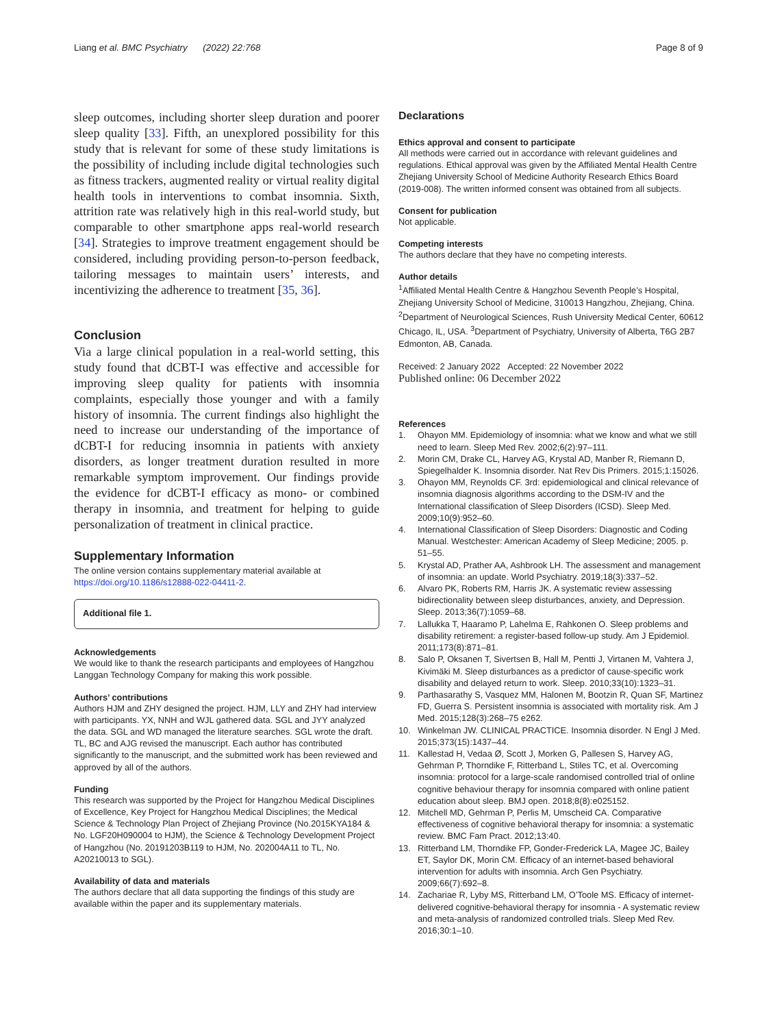Liang et al. BMC Psychiatry (2022) 22:768
Page 8 of 9
sleep outcomes, including shorter sleep duration and poorer sleep quality [33]. Fifth, an unexplored possibility for this study that is relevant for some of these study limitations is the possibility of including include digital technologies such as fitness trackers, augmented reality or virtual reality digital health tools in interventions to combat insomnia. Sixth, attrition rate was relatively high in this real-world study, but comparable to other smartphone apps real-world research [34]. Strategies to improve treatment engagement should be considered, including providing person-to-person feedback, tailoring messages to maintain users’ interests, and incentivizing the adherence to treatment [35, 36].
Conclusion
Via a large clinical population in a real-world setting, this study found that dCBT-I was effective and accessible for improving sleep quality for patients with insomnia complaints, especially those younger and with a family history of insomnia. The current findings also highlight the need to increase our understanding of the importance of dCBT-I for reducing insomnia in patients with anxiety disorders, as longer treatment duration resulted in more remarkable symptom improvement. Our findings provide the evidence for dCBT-I efficacy as mono- or combined therapy in insomnia, and treatment for helping to guide personalization of treatment in clinical practice.
Supplementary Information
The online version contains supplementary material available at https://doi.org/10.1186/s12888-022-04411-2.
Additional file 1.
Acknowledgements
We would like to thank the research participants and employees of Hangzhou Langgan Technology Company for making this work possible.
Authors’ contributions
Authors HJM and ZHY designed the project. HJM, LLY and ZHY had interview with participants. YX, NNH and WJL gathered data. SGL and JYY analyzed the data. SGL and WD managed the literature searches. SGL wrote the draft. TL, BC and AJG revised the manuscript. Each author has contributed significantly to the manuscript, and the submitted work has been reviewed and approved by all of the authors.
Funding
This research was supported by the Project for Hangzhou Medical Disciplines of Excellence, Key Project for Hangzhou Medical Disciplines; the Medical Science & Technology Plan Project of Zhejiang Province (No.2015KYA184 & No. LGF20H090004 to HJM), the Science & Technology Development Project of Hangzhou (No. 20191203B119 to HJM, No. 202004A11 to TL, No. A20210013 to SGL).
Availability of data and materials
The authors declare that all data supporting the findings of this study are available within the paper and its supplementary materials.
Declarations
Ethics approval and consent to participate
All methods were carried out in accordance with relevant guidelines and regulations. Ethical approval was given by the Affiliated Mental Health Centre Zhejiang University School of Medicine Authority Research Ethics Board (2019-008). The written informed consent was obtained from all subjects.
Consent for publication
Not applicable.
Competing interests
The authors declare that they have no competing interests.
Author details
<sup>1</sup> Affiliated Mental Health Centre & Hangzhou Seventh People’s Hospital, Zhejiang University School of Medicine, 310013 Hangzhou, Zhejiang, China. <sup>2</sup>Department of Neurological Sciences, Rush University Medical Center, 60612 Chicago, IL, USA. <sup>3</sup>Department of Psychiatry, University of Alberta, T6G 2B7 Edmonton, AB, Canada.
Received: 2 January 2022 Accepted: 22 November 2022
Published online: 06 December 2022
References
1. Ohayon MM. Epidemiology of insomnia: what we know and what we still need to learn. Sleep Med Rev. 2002;6(2):97–111.
2. Morin CM, Drake CL, Harvey AG, Krystal AD, Manber R, Riemann D, Spiegelhalder K. Insomnia disorder. Nat Rev Dis Primers. 2015;1:15026.
3. Ohayon MM, Reynolds CF. 3rd: epidemiological and clinical relevance of insomnia diagnosis algorithms according to the DSM-IV and the International classification of Sleep Disorders (ICSD). Sleep Med. 2009;10(9):952–60.
4. International Classification of Sleep Disorders: Diagnostic and Coding Manual. Westchester: American Academy of Sleep Medicine; 2005. p. 51–55.
5. Krystal AD, Prather AA, Ashbrook LH. The assessment and management of insomnia: an update. World Psychiatry. 2019;18(3):337–52.
6. Alvaro PK, Roberts RM, Harris JK. A systematic review assessing bidirectionality between sleep disturbances, anxiety, and Depression. Sleep. 2013;36(7):1059–68.
7. Lallukka T, Haaramo P, Lahelma E, Rahkonen O. Sleep problems and disability retirement: a register-based follow-up study. Am J Epidemiol. 2011;173(8):871–81.
8. Salo P, Oksanen T, Sivertsen B, Hall M, Pentti J, Virtanen M, Vahtera J, Kivimäki M. Sleep disturbances as a predictor of cause-specific work disability and delayed return to work. Sleep. 2010;33(10):1323–31.
9. Parthasarathy S, Vasquez MM, Halonen M, Bootzin R, Quan SF, Martinez FD, Guerra S. Persistent insomnia is associated with mortality risk. Am J Med. 2015;128(3):268–75 e262.
10. Winkelman JW. CLINICAL PRACTICE. Insomnia disorder. N Engl J Med. 2015;373(15):1437–44.
11. Kallestad H, Vedaa Ø, Scott J, Morken G, Pallesen S, Harvey AG, Gehrman P, Thorndike F, Ritterband L, Stiles TC, et al. Overcoming insomnia: protocol for a large-scale randomised controlled trial of online cognitive behaviour therapy for insomnia compared with online patient education about sleep. BMJ open. 2018;8(8):e025152.
12. Mitchell MD, Gehrman P, Perlis M, Umscheid CA. Comparative effectiveness of cognitive behavioral therapy for insomnia: a systematic review. BMC Fam Pract. 2012;13:40.
13. Ritterband LM, Thorndike FP, Gonder-Frederick LA, Magee JC, Bailey ET, Saylor DK, Morin CM. Efficacy of an internet-based behavioral intervention for adults with insomnia. Arch Gen Psychiatry. 2009;66(7):692–8.
14. Zachariae R, Lyby MS, Ritterband LM, O’Toole MS. Efficacy of internet-delivered cognitive-behavioral therapy for insomnia - A systematic review and meta-analysis of randomized controlled trials. Sleep Med Rev. 2016;30:1–10.